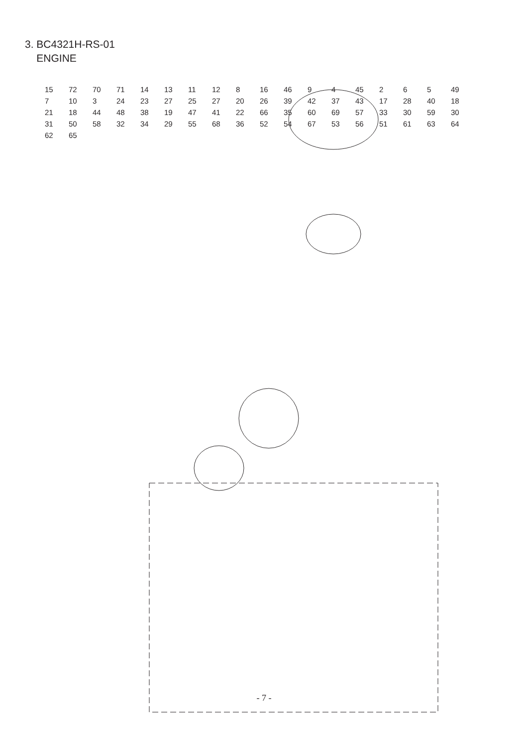3. BC4321H-RS-01
ENGINE
15 72 70 71 14 13 11 12 8 16 46 9 4 45 2 6 5 49 7 10 3 24 23 27 25 27 20 26 39 42 37 43 17 28 40 18 21 18 44 48 38 19 47 41 22 66 35 60 69 57 33 30 59 30 31 50 58 32 34 29 55 68 36 52 54 67 53 56 51 61 63 64 62 65
- 7 -